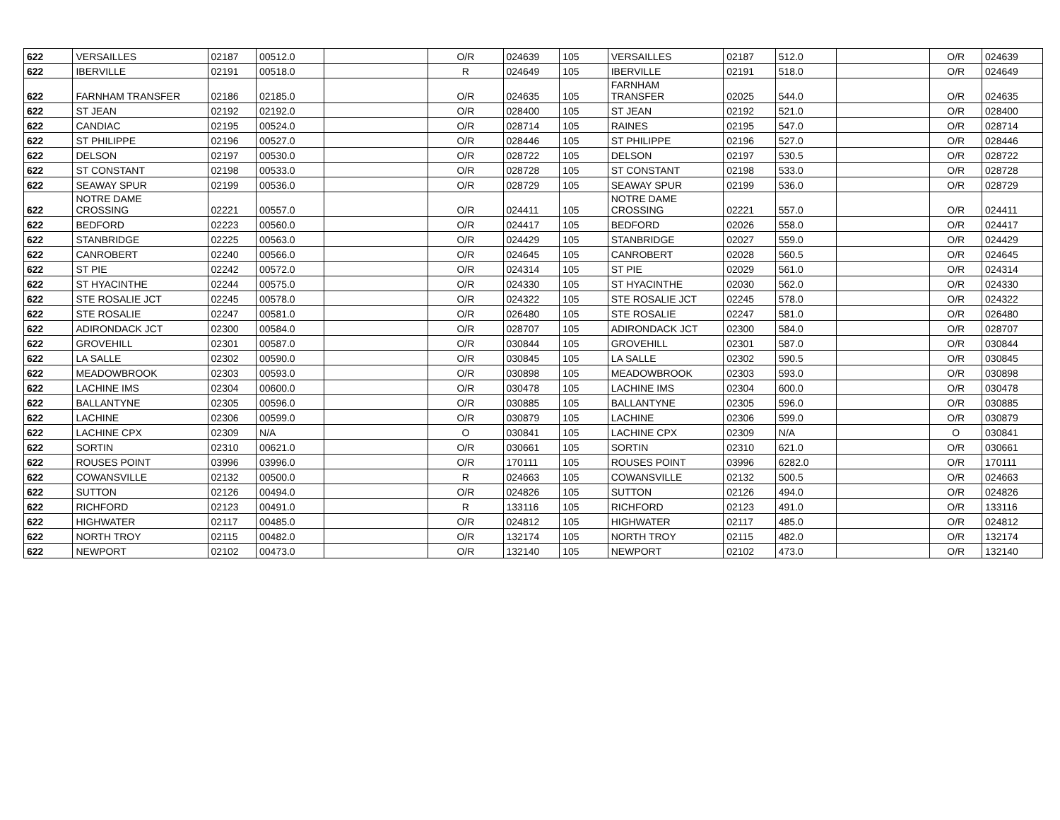| 622 | VERSAILLES | 02187 | 00512.0 | | O/R | 024639 | 105 | VERSAILLES | 02187 | 512.0 | | O/R | 024639 |
| 622 | IBERVILLE | 02191 | 00518.0 | | R | 024649 | 105 | IBERVILLE | 02191 | 518.0 | | O/R | 024649 |
| 622 | FARNHAM TRANSFER | 02186 | 02185.0 | | O/R | 024635 | 105 | FARNHAM TRANSFER | 02025 | 544.0 | | O/R | 024635 |
| 622 | ST JEAN | 02192 | 02192.0 | | O/R | 028400 | 105 | ST JEAN | 02192 | 521.0 | | O/R | 028400 |
| 622 | CANDIAC | 02195 | 00524.0 | | O/R | 028714 | 105 | RAINES | 02195 | 547.0 | | O/R | 028714 |
| 622 | ST PHILIPPE | 02196 | 00527.0 | | O/R | 028446 | 105 | ST PHILIPPE | 02196 | 527.0 | | O/R | 028446 |
| 622 | DELSON | 02197 | 00530.0 | | O/R | 028722 | 105 | DELSON | 02197 | 530.5 | | O/R | 028722 |
| 622 | ST CONSTANT | 02198 | 00533.0 | | O/R | 028728 | 105 | ST CONSTANT | 02198 | 533.0 | | O/R | 028728 |
| 622 | SEAWAY SPUR | 02199 | 00536.0 | | O/R | 028729 | 105 | SEAWAY SPUR | 02199 | 536.0 | | O/R | 028729 |
| 622 | NOTRE DAME CROSSING | 02221 | 00557.0 | | O/R | 024411 | 105 | NOTRE DAME CROSSING | 02221 | 557.0 | | O/R | 024411 |
| 622 | BEDFORD | 02223 | 00560.0 | | O/R | 024417 | 105 | BEDFORD | 02026 | 558.0 | | O/R | 024417 |
| 622 | STANBRIDGE | 02225 | 00563.0 | | O/R | 024429 | 105 | STANBRIDGE | 02027 | 559.0 | | O/R | 024429 |
| 622 | CANROBERT | 02240 | 00566.0 | | O/R | 024645 | 105 | CANROBERT | 02028 | 560.5 | | O/R | 024645 |
| 622 | ST PIE | 02242 | 00572.0 | | O/R | 024314 | 105 | ST PIE | 02029 | 561.0 | | O/R | 024314 |
| 622 | ST HYACINTHE | 02244 | 00575.0 | | O/R | 024330 | 105 | ST HYACINTHE | 02030 | 562.0 | | O/R | 024330 |
| 622 | STE ROSALIE JCT | 02245 | 00578.0 | | O/R | 024322 | 105 | STE ROSALIE JCT | 02245 | 578.0 | | O/R | 024322 |
| 622 | STE ROSALIE | 02247 | 00581.0 | | O/R | 026480 | 105 | STE ROSALIE | 02247 | 581.0 | | O/R | 026480 |
| 622 | ADIRONDACK JCT | 02300 | 00584.0 | | O/R | 028707 | 105 | ADIRONDACK JCT | 02300 | 584.0 | | O/R | 028707 |
| 622 | GROVEHILL | 02301 | 00587.0 | | O/R | 030844 | 105 | GROVEHILL | 02301 | 587.0 | | O/R | 030844 |
| 622 | LA SALLE | 02302 | 00590.0 | | O/R | 030845 | 105 | LA SALLE | 02302 | 590.5 | | O/R | 030845 |
| 622 | MEADOWBROOK | 02303 | 00593.0 | | O/R | 030898 | 105 | MEADOWBROOK | 02303 | 593.0 | | O/R | 030898 |
| 622 | LACHINE IMS | 02304 | 00600.0 | | O/R | 030478 | 105 | LACHINE IMS | 02304 | 600.0 | | O/R | 030478 |
| 622 | BALLANTYNE | 02305 | 00596.0 | | O/R | 030885 | 105 | BALLANTYNE | 02305 | 596.0 | | O/R | 030885 |
| 622 | LACHINE | 02306 | 00599.0 | | O/R | 030879 | 105 | LACHINE | 02306 | 599.0 | | O/R | 030879 |
| 622 | LACHINE CPX | 02309 | N/A | | O | 030841 | 105 | LACHINE CPX | 02309 | N/A | | O | 030841 |
| 622 | SORTIN | 02310 | 00621.0 | | O/R | 030661 | 105 | SORTIN | 02310 | 621.0 | | O/R | 030661 |
| 622 | ROUSES POINT | 03996 | 03996.0 | | O/R | 170111 | 105 | ROUSES POINT | 03996 | 6282.0 | | O/R | 170111 |
| 622 | COWANSVILLE | 02132 | 00500.0 | | R | 024663 | 105 | COWANSVILLE | 02132 | 500.5 | | O/R | 024663 |
| 622 | SUTTON | 02126 | 00494.0 | | O/R | 024826 | 105 | SUTTON | 02126 | 494.0 | | O/R | 024826 |
| 622 | RICHFORD | 02123 | 00491.0 | | R | 133116 | 105 | RICHFORD | 02123 | 491.0 | | O/R | 133116 |
| 622 | HIGHWATER | 02117 | 00485.0 | | O/R | 024812 | 105 | HIGHWATER | 02117 | 485.0 | | O/R | 024812 |
| 622 | NORTH TROY | 02115 | 00482.0 | | O/R | 132174 | 105 | NORTH TROY | 02115 | 482.0 | | O/R | 132174 |
| 622 | NEWPORT | 02102 | 00473.0 | | O/R | 132140 | 105 | NEWPORT | 02102 | 473.0 | | O/R | 132140 |